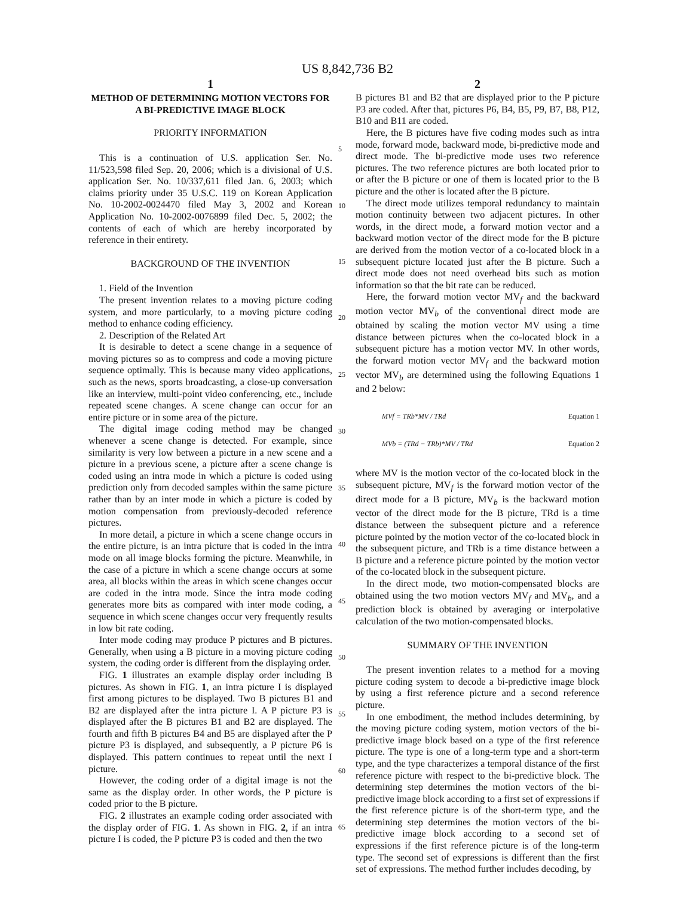US 8,842,736 B2
1
METHOD OF DETERMINING MOTION VECTORS FOR A BI-PREDICTIVE IMAGE BLOCK
PRIORITY INFORMATION
This is a continuation of U.S. application Ser. No. 11/523,598 filed Sep. 20, 2006; which is a divisional of U.S. application Ser. No. 10/337,611 filed Jan. 6, 2003; which claims priority under 35 U.S.C. 119 on Korean Application No. 10-2002-0024470 filed May 3, 2002 and Korean Application No. 10-2002-0076899 filed Dec. 5, 2002; the contents of each of which are hereby incorporated by reference in their entirety.
BACKGROUND OF THE INVENTION
1. Field of the Invention
The present invention relates to a moving picture coding system, and more particularly, to a moving picture coding method to enhance coding efficiency.
2. Description of the Related Art
It is desirable to detect a scene change in a sequence of moving pictures so as to compress and code a moving picture sequence optimally. This is because many video applications, such as the news, sports broadcasting, a close-up conversation like an interview, multi-point video conferencing, etc., include repeated scene changes. A scene change can occur for an entire picture or in some area of the picture.
The digital image coding method may be changed whenever a scene change is detected. For example, since similarity is very low between a picture in a new scene and a picture in a previous scene, a picture after a scene change is coded using an intra mode in which a picture is coded using prediction only from decoded samples within the same picture rather than by an inter mode in which a picture is coded by motion compensation from previously-decoded reference pictures.
In more detail, a picture in which a scene change occurs in the entire picture, is an intra picture that is coded in the intra mode on all image blocks forming the picture. Meanwhile, in the case of a picture in which a scene change occurs at some area, all blocks within the areas in which scene changes occur are coded in the intra mode. Since the intra mode coding generates more bits as compared with inter mode coding, a sequence in which scene changes occur very frequently results in low bit rate coding.
Inter mode coding may produce P pictures and B pictures. Generally, when using a B picture in a moving picture coding system, the coding order is different from the displaying order.
FIG. 1 illustrates an example display order including B pictures. As shown in FIG. 1, an intra picture I is displayed first among pictures to be displayed. Two B pictures B1 and B2 are displayed after the intra picture I. A P picture P3 is displayed after the B pictures B1 and B2 are displayed. The fourth and fifth B pictures B4 and B5 are displayed after the P picture P3 is displayed, and subsequently, a P picture P6 is displayed. This pattern continues to repeat until the next I picture.
However, the coding order of a digital image is not the same as the display order. In other words, the P picture is coded prior to the B picture.
FIG. 2 illustrates an example coding order associated with the display order of FIG. 1. As shown in FIG. 2, if an intra picture I is coded, the P picture P3 is coded and then the two
2
B pictures B1 and B2 that are displayed prior to the P picture P3 are coded. After that, pictures P6, B4, B5, P9, B7, B8, P12, B10 and B11 are coded.
Here, the B pictures have five coding modes such as intra mode, forward mode, backward mode, bi-predictive mode and direct mode. The bi-predictive mode uses two reference pictures. The two reference pictures are both located prior to or after the B picture or one of them is located prior to the B picture and the other is located after the B picture.
The direct mode utilizes temporal redundancy to maintain motion continuity between two adjacent pictures. In other words, in the direct mode, a forward motion vector and a backward motion vector of the direct mode for the B picture are derived from the motion vector of a co-located block in a subsequent picture located just after the B picture. Such a direct mode does not need overhead bits such as motion information so that the bit rate can be reduced.
Here, the forward motion vector MV<sub>f</sub> and the backward motion vector MV<sub>b</sub> of the conventional direct mode are obtained by scaling the motion vector MV using a time distance between pictures when the co-located block in a subsequent picture has a motion vector MV. In other words, the forward motion vector MV<sub>f</sub> and the backward motion vector MV<sub>b</sub> are determined using the following Equations 1 and 2 below:
MVf = TRb*MV / TRd Equation 1
MVb = (TRd − TRb)*MV / TRd Equation 2
where MV is the motion vector of the co-located block in the subsequent picture, MV<sub>f</sub> is the forward motion vector of the direct mode for a B picture, MV<sub>b</sub> is the backward motion vector of the direct mode for the B picture, TRd is a time distance between the subsequent picture and a reference picture pointed by the motion vector of the co-located block in the subsequent picture, and TRb is a time distance between a B picture and a reference picture pointed by the motion vector of the co-located block in the subsequent picture.
In the direct mode, two motion-compensated blocks are obtained using the two motion vectors MV<sub>f</sub> and MV<sub>b</sub>, and a prediction block is obtained by averaging or interpolative calculation of the two motion-compensated blocks.
SUMMARY OF THE INVENTION
The present invention relates to a method for a moving picture coding system to decode a bi-predictive image block by using a first reference picture and a second reference picture.
In one embodiment, the method includes determining, by the moving picture coding system, motion vectors of the bi-predictive image block based on a type of the first reference picture. The type is one of a long-term type and a short-term type, and the type characterizes a temporal distance of the first reference picture with respect to the bi-predictive block. The determining step determines the motion vectors of the bi-predictive image block according to a first set of expressions if the first reference picture is of the short-term type, and the determining step determines the motion vectors of the bi-predictive image block according to a second set of expressions if the first reference picture is of the long-term type. The second set of expressions is different than the first set of expressions. The method further includes decoding, by
5
10
15
20
25
30
35
40
45
50
55
60
65